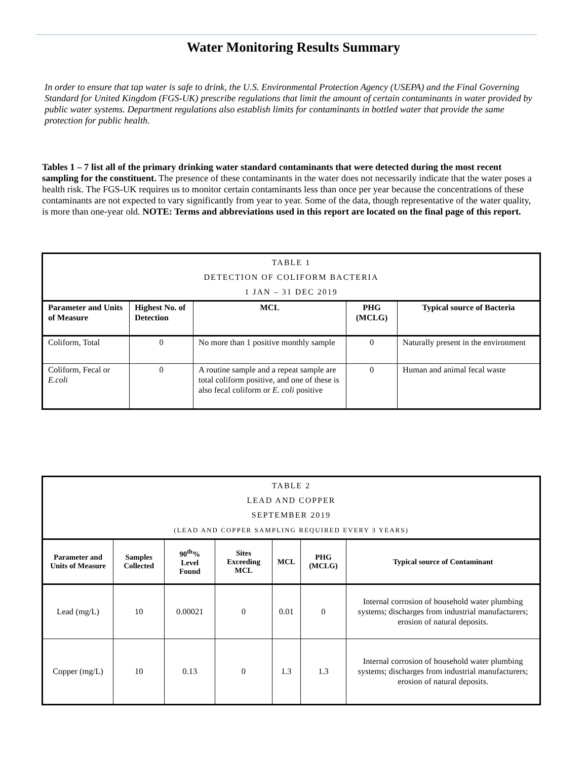Water Monitoring Results Summary
In order to ensure that tap water is safe to drink, the U.S. Environmental Protection Agency (USEPA) and the Final Governing Standard for United Kingdom (FGS-UK) prescribe regulations that limit the amount of certain contaminants in water provided by public water systems. Department regulations also establish limits for contaminants in bottled water that provide the same protection for public health.
Tables 1 – 7 list all of the primary drinking water standard contaminants that were detected during the most recent sampling for the constituent. The presence of these contaminants in the water does not necessarily indicate that the water poses a health risk. The FGS-UK requires us to monitor certain contaminants less than once per year because the concentrations of these contaminants are not expected to vary significantly from year to year. Some of the data, though representative of the water quality, is more than one-year old. NOTE: Terms and abbreviations used in this report are located on the final page of this report.
| TABLE 1 DETECTION OF COLIFORM BACTERIA 1 JAN – 31 DEC 2019 | | | | |
| Parameter and Units of Measure | Highest No. of Detection | MCL | PHG (MCLG) | Typical source of Bacteria |
| Coliform, Total | 0 | No more than 1 positive monthly sample | 0 | Naturally present in the environment |
| Coliform, Fecal or E.coli | 0 | A routine sample and a repeat sample are total coliform positive, and one of these is also fecal coliform or E. coli positive | 0 | Human and animal fecal waste |
| TABLE 2 LEAD AND COPPER SEPTEMBER 2019 (LEAD AND COPPER SAMPLING REQUIRED EVERY 3 YEARS) | | | | | | |
| Parameter and Units of Measure | Samples Collected | 90<sup>th</sup>% Level Found | Sites Exceeding MCL | MCL | PHG (MCLG) | Typical source of Contaminant |
| Lead (mg/L) | 10 | 0.00021 | 0 | 0.01 | 0 | Internal corrosion of household water plumbing systems; discharges from industrial manufacturers; erosion of natural deposits. |
| Copper (mg/L) | 10 | 0.13 | 0 | 1.3 | 1.3 | Internal corrosion of household water plumbing systems; discharges from industrial manufacturers; erosion of natural deposits. |